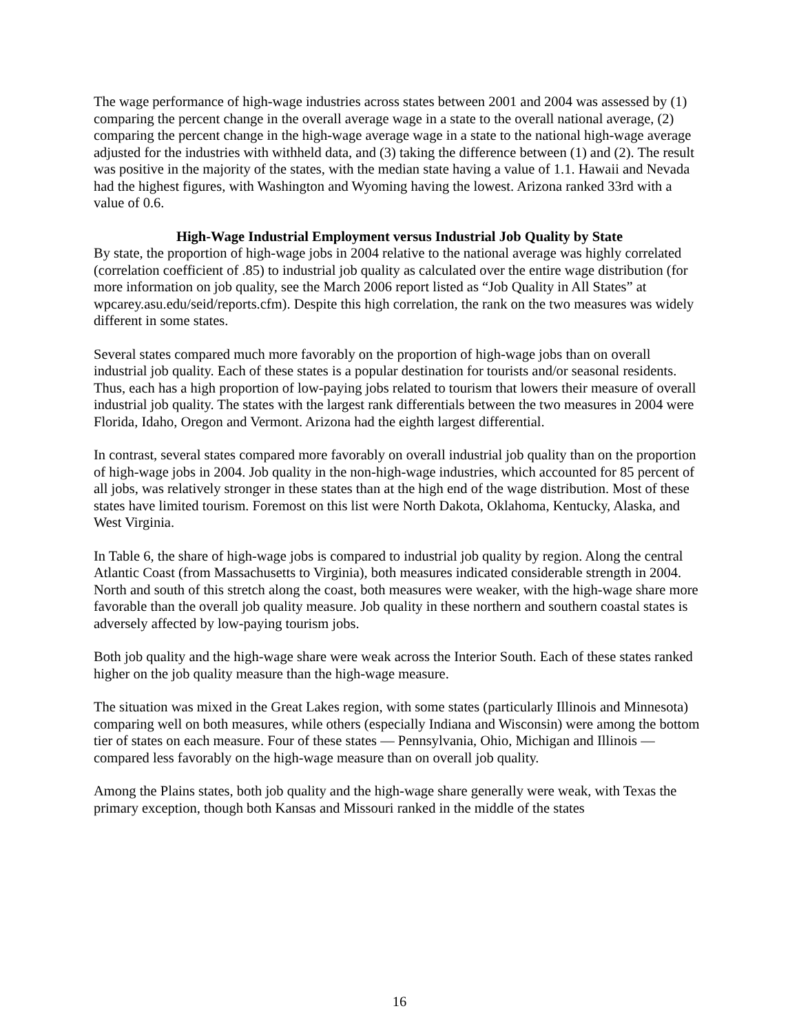The wage performance of high-wage industries across states between 2001 and 2004 was assessed by (1) comparing the percent change in the overall average wage in a state to the overall national average, (2) comparing the percent change in the high-wage average wage in a state to the national high-wage average adjusted for the industries with withheld data, and (3) taking the difference between (1) and (2). The result was positive in the majority of the states, with the median state having a value of 1.1. Hawaii and Nevada had the highest figures, with Washington and Wyoming having the lowest. Arizona ranked 33rd with a value of 0.6.
High-Wage Industrial Employment versus Industrial Job Quality by State
By state, the proportion of high-wage jobs in 2004 relative to the national average was highly correlated (correlation coefficient of .85) to industrial job quality as calculated over the entire wage distribution (for more information on job quality, see the March 2006 report listed as “Job Quality in All States” at wpcarey.asu.edu/seid/reports.cfm). Despite this high correlation, the rank on the two measures was widely different in some states.
Several states compared much more favorably on the proportion of high-wage jobs than on overall industrial job quality. Each of these states is a popular destination for tourists and/or seasonal residents. Thus, each has a high proportion of low-paying jobs related to tourism that lowers their measure of overall industrial job quality. The states with the largest rank differentials between the two measures in 2004 were Florida, Idaho, Oregon and Vermont. Arizona had the eighth largest differential.
In contrast, several states compared more favorably on overall industrial job quality than on the proportion of high-wage jobs in 2004. Job quality in the non-high-wage industries, which accounted for 85 percent of all jobs, was relatively stronger in these states than at the high end of the wage distribution. Most of these states have limited tourism. Foremost on this list were North Dakota, Oklahoma, Kentucky, Alaska, and West Virginia.
In Table 6, the share of high-wage jobs is compared to industrial job quality by region. Along the central Atlantic Coast (from Massachusetts to Virginia), both measures indicated considerable strength in 2004. North and south of this stretch along the coast, both measures were weaker, with the high-wage share more favorable than the overall job quality measure. Job quality in these northern and southern coastal states is adversely affected by low-paying tourism jobs.
Both job quality and the high-wage share were weak across the Interior South. Each of these states ranked higher on the job quality measure than the high-wage measure.
The situation was mixed in the Great Lakes region, with some states (particularly Illinois and Minnesota) comparing well on both measures, while others (especially Indiana and Wisconsin) were among the bottom tier of states on each measure. Four of these states — Pennsylvania, Ohio, Michigan and Illinois — compared less favorably on the high-wage measure than on overall job quality.
Among the Plains states, both job quality and the high-wage share generally were weak, with Texas the primary exception, though both Kansas and Missouri ranked in the middle of the states
16